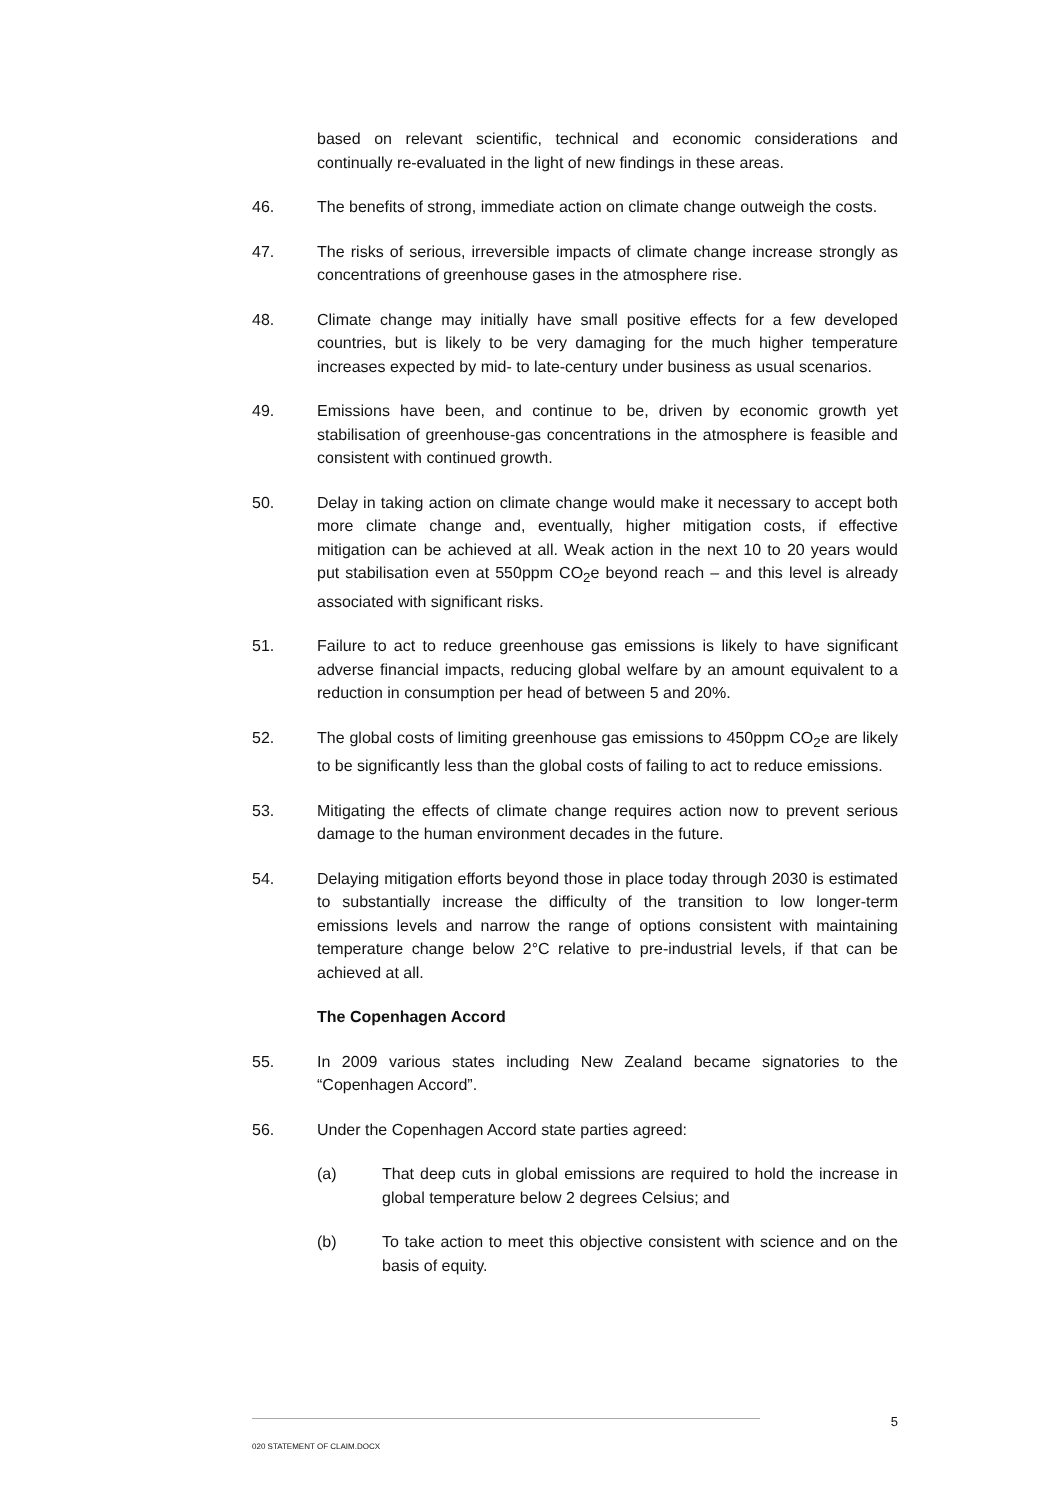based on relevant scientific, technical and economic considerations and continually re-evaluated in the light of new findings in these areas.
46. The benefits of strong, immediate action on climate change outweigh the costs.
47. The risks of serious, irreversible impacts of climate change increase strongly as concentrations of greenhouse gases in the atmosphere rise.
48. Climate change may initially have small positive effects for a few developed countries, but is likely to be very damaging for the much higher temperature increases expected by mid- to late-century under business as usual scenarios.
49. Emissions have been, and continue to be, driven by economic growth yet stabilisation of greenhouse-gas concentrations in the atmosphere is feasible and consistent with continued growth.
50. Delay in taking action on climate change would make it necessary to accept both more climate change and, eventually, higher mitigation costs, if effective mitigation can be achieved at all. Weak action in the next 10 to 20 years would put stabilisation even at 550ppm CO<sub>2</sub>e beyond reach – and this level is already associated with significant risks.
51. Failure to act to reduce greenhouse gas emissions is likely to have significant adverse financial impacts, reducing global welfare by an amount equivalent to a reduction in consumption per head of between 5 and 20%.
52. The global costs of limiting greenhouse gas emissions to 450ppm CO<sub>2</sub>e are likely to be significantly less than the global costs of failing to act to reduce emissions.
53. Mitigating the effects of climate change requires action now to prevent serious damage to the human environment decades in the future.
54. Delaying mitigation efforts beyond those in place today through 2030 is estimated to substantially increase the difficulty of the transition to low longer-term emissions levels and narrow the range of options consistent with maintaining temperature change below 2°C relative to pre-industrial levels, if that can be achieved at all.
The Copenhagen Accord
55. In 2009 various states including New Zealand became signatories to the “Copenhagen Accord”.
56. Under the Copenhagen Accord state parties agreed:
(a) That deep cuts in global emissions are required to hold the increase in global temperature below 2 degrees Celsius; and
(b) To take action to meet this objective consistent with science and on the basis of equity.
5
020 STATEMENT OF CLAIM.DOCX